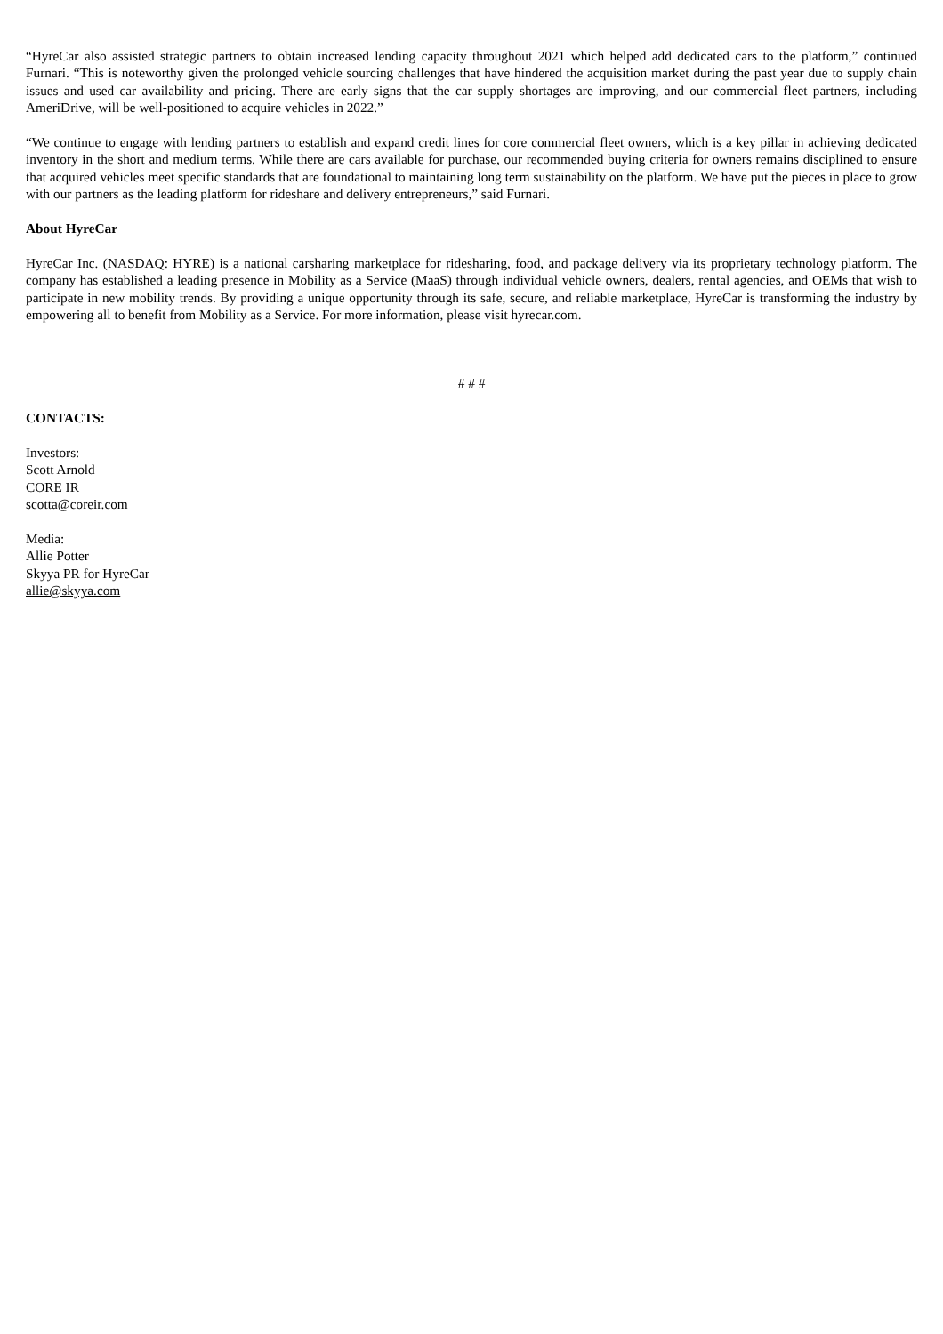“HyreCar also assisted strategic partners to obtain increased lending capacity throughout 2021 which helped add dedicated cars to the platform,” continued Furnari. “This is noteworthy given the prolonged vehicle sourcing challenges that have hindered the acquisition market during the past year due to supply chain issues and used car availability and pricing. There are early signs that the car supply shortages are improving, and our commercial fleet partners, including AmeriDrive, will be well-positioned to acquire vehicles in 2022.”
“We continue to engage with lending partners to establish and expand credit lines for core commercial fleet owners, which is a key pillar in achieving dedicated inventory in the short and medium terms. While there are cars available for purchase, our recommended buying criteria for owners remains disciplined to ensure that acquired vehicles meet specific standards that are foundational to maintaining long term sustainability on the platform. We have put the pieces in place to grow with our partners as the leading platform for rideshare and delivery entrepreneurs,” said Furnari.
About HyreCar
HyreCar Inc. (NASDAQ: HYRE) is a national carsharing marketplace for ridesharing, food, and package delivery via its proprietary technology platform. The company has established a leading presence in Mobility as a Service (MaaS) through individual vehicle owners, dealers, rental agencies, and OEMs that wish to participate in new mobility trends. By providing a unique opportunity through its safe, secure, and reliable marketplace, HyreCar is transforming the industry by empowering all to benefit from Mobility as a Service. For more information, please visit hyrecar.com.
# # #
CONTACTS:
Investors:
Scott Arnold
CORE IR
scotta@coreir.com
Media:
Allie Potter
Skyya PR for HyreCar
allie@skyya.com